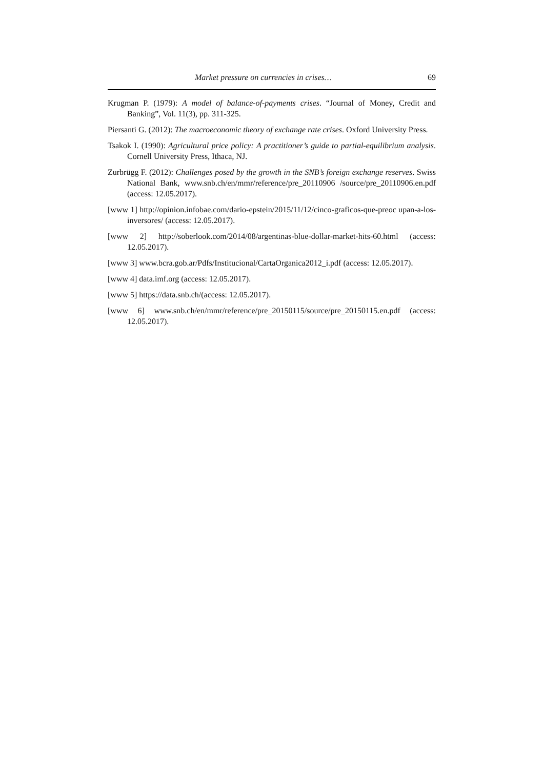Market pressure on currencies in crises… 69
Krugman P. (1979): A model of balance-of-payments crises. “Journal of Money, Credit and Banking”, Vol. 11(3), pp. 311-325.
Piersanti G. (2012): The macroeconomic theory of exchange rate crises. Oxford University Press.
Tsakok I. (1990): Agricultural price policy: A practitioner’s guide to partial-equilibrium analysis. Cornell University Press, Ithaca, NJ.
Zurbrügg F. (2012): Challenges posed by the growth in the SNB’s foreign exchange reserves. Swiss National Bank, www.snb.ch/en/mmr/reference/pre_20110906 /source/pre_20110906.en.pdf (access: 12.05.2017).
[www 1] http://opinion.infobae.com/dario-epstein/2015/11/12/cinco-graficos-que-preoc upan-a-los-inversores/ (access: 12.05.2017).
[www 2] http://soberlook.com/2014/08/argentinas-blue-dollar-market-hits-60.html (access: 12.05.2017).
[www 3] www.bcra.gob.ar/Pdfs/Institucional/CartaOrganica2012_i.pdf (access: 12.05.2017).
[www 4] data.imf.org (access: 12.05.2017).
[www 5] https://data.snb.ch/(access: 12.05.2017).
[www 6] www.snb.ch/en/mmr/reference/pre_20150115/source/pre_20150115.en.pdf (access: 12.05.2017).